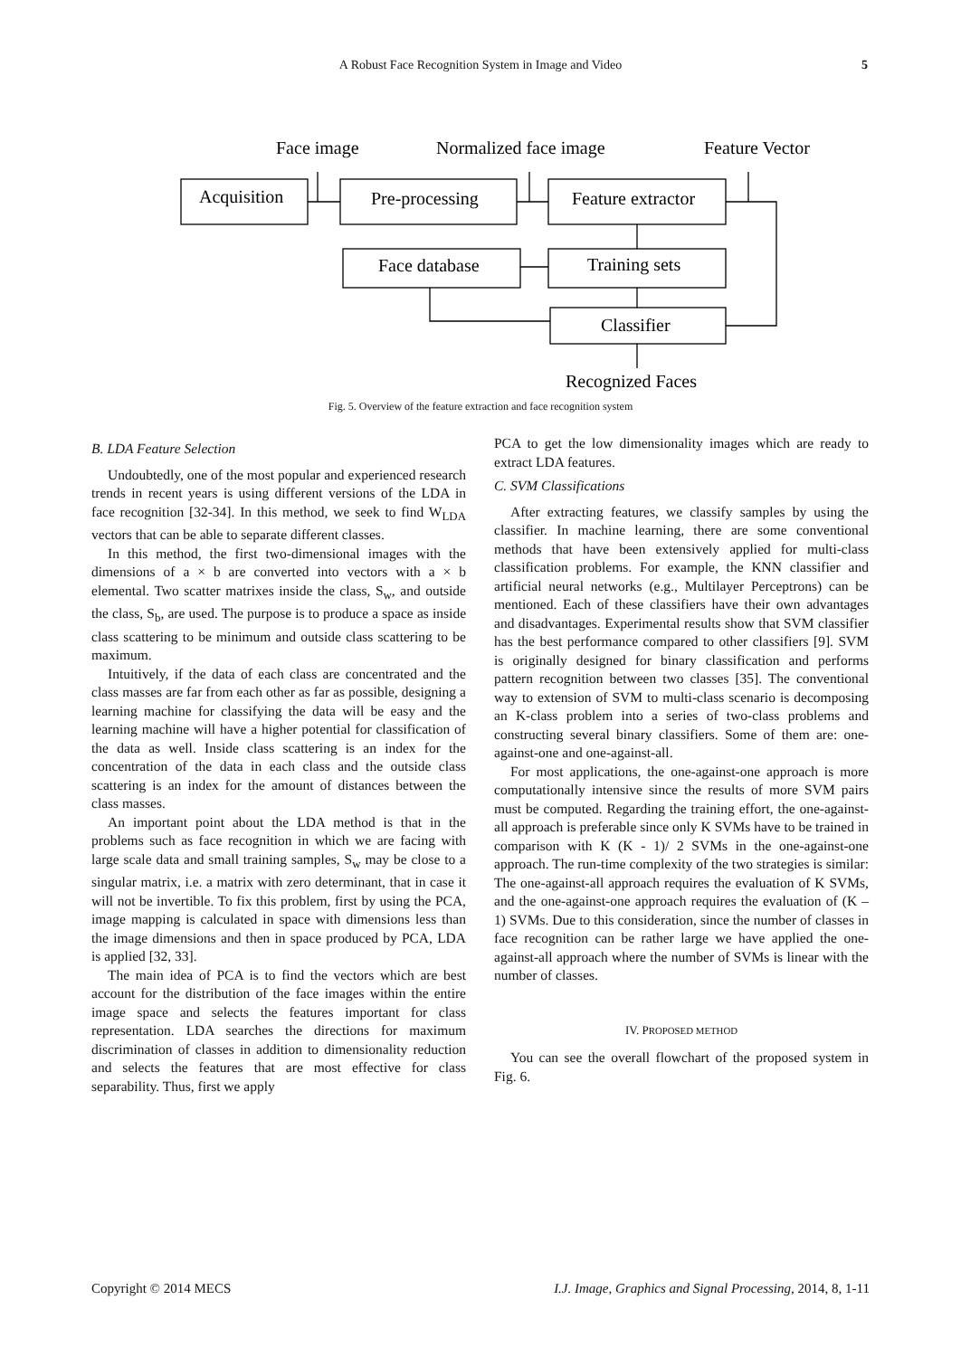A Robust Face Recognition System in Image and Video 5
Face image
Normalized face image
Feature Vector
Acquisition
Pre-processing
Feature extractor
Face database
Training sets
Classifier
Recognized Faces
Fig. 5. Overview of the feature extraction and face recognition system
B. LDA Feature Selection
Undoubtedly, one of the most popular and experienced research trends in recent years is using different versions of the LDA in face recognition [32-34]. In this method, we seek to find W<sub>LDA</sub> vectors that can be able to separate different classes.
In this method, the first two-dimensional images with the dimensions of a × b are converted into vectors with a × b elemental. Two scatter matrixes inside the class, S<sub>w</sub>, and outside the class, S<sub>b</sub>, are used. The purpose is to produce a space as inside class scattering to be minimum and outside class scattering to be maximum.
Intuitively, if the data of each class are concentrated and the class masses are far from each other as far as possible, designing a learning machine for classifying the data will be easy and the learning machine will have a higher potential for classification of the data as well. Inside class scattering is an index for the concentration of the data in each class and the outside class scattering is an index for the amount of distances between the class masses.
An important point about the LDA method is that in the problems such as face recognition in which we are facing with large scale data and small training samples, S<sub>w</sub> may be close to a singular matrix, i.e. a matrix with zero determinant, that in case it will not be invertible. To fix this problem, first by using the PCA, image mapping is calculated in space with dimensions less than the image dimensions and then in space produced by PCA, LDA is applied [32, 33].
The main idea of PCA is to find the vectors which are best account for the distribution of the face images within the entire image space and selects the features important for class representation. LDA searches the directions for maximum discrimination of classes in addition to dimensionality reduction and selects the features that are most effective for class separability. Thus, first we apply
PCA to get the low dimensionality images which are ready to extract LDA features.
C. SVM Classifications
After extracting features, we classify samples by using the classifier. In machine learning, there are some conventional methods that have been extensively applied for multi-class classification problems. For example, the KNN classifier and artificial neural networks (e.g., Multilayer Perceptrons) can be mentioned. Each of these classifiers have their own advantages and disadvantages. Experimental results show that SVM classifier has the best performance compared to other classifiers [9]. SVM is originally designed for binary classification and performs pattern recognition between two classes [35]. The conventional way to extension of SVM to multi-class scenario is decomposing an K-class problem into a series of two-class problems and constructing several binary classifiers. Some of them are: one-against-one and one-against-all.
For most applications, the one-against-one approach is more computationally intensive since the results of more SVM pairs must be computed. Regarding the training effort, the one-against-all approach is preferable since only K SVMs have to be trained in comparison with K (K - 1)/ 2 SVMs in the one-against-one approach. The run-time complexity of the two strategies is similar: The one-against-all approach requires the evaluation of K SVMs, and the one-against-one approach requires the evaluation of (K – 1) SVMs. Due to this consideration, since the number of classes in face recognition can be rather large we have applied the one-against-all approach where the number of SVMs is linear with the number of classes.
IV. PROPOSED METHOD
You can see the overall flowchart of the proposed system in Fig. 6.
Copyright © 2014 MECS I.J. Image, Graphics and Signal Processing, 2014, 8, 1-11